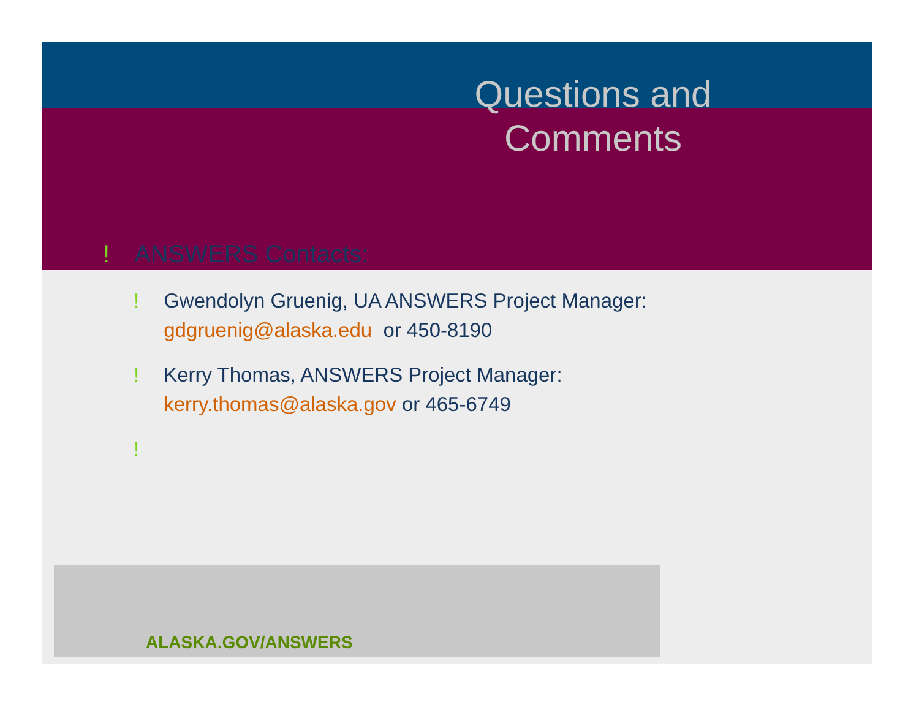Questions and Comments
! ANSWERS Contacts:
! Gwendolyn Gruenig, UA ANSWERS Project Manager:
gdgruenig@alaska.edu or 450-8190
! Kerry Thomas, ANSWERS Project Manager:
kerry.thomas@alaska.gov or 465-6749
!
ALASKA.GOV/ANSWERS